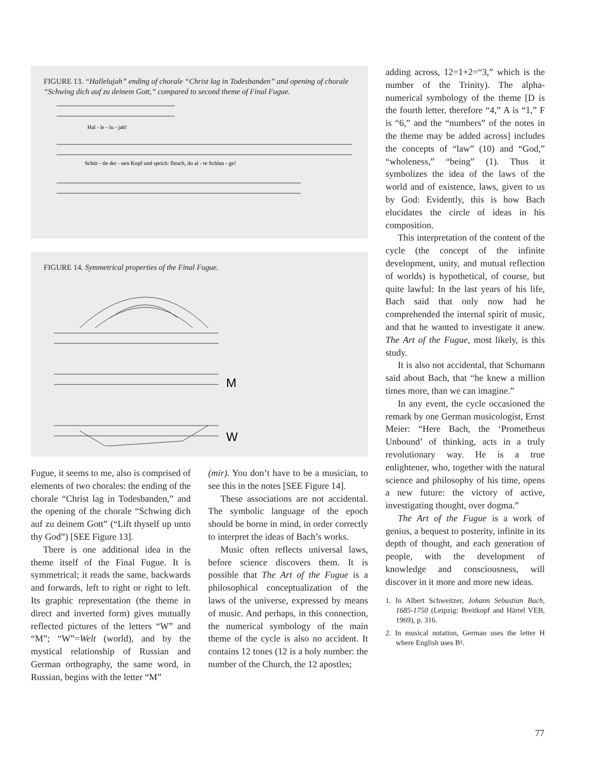FIGURE 13. “Hallelujah” ending of chorale “Christ lag in Todesbanden” and opening of chorale “Schwing dich auf zu deinem Gott,” compared to second theme of Final Fugue.
Hal - le - lu - jah!
Schüt - tle dei - nen Kopf und sprich: fleuch, du al - te Schlan - ge!
FIGURE 14. Symmetrical properties of the Final Fugue.
M
W
Fugue, it seems to me, also is comprised of elements of two chorales: the ending of the chorale “Christ lag in Todesbanden,” and the opening of the chorale “Schwing dich auf zu deinem Gott” (“Lift thyself up unto thy God”) [SEE Figure 13].
There is one additional idea in the theme itself of the Final Fugue. It is symmetrical; it reads the same, backwards and forwards, left to right or right to left. Its graphic representation (the theme in direct and inverted form) gives mutually reflected pictures of the letters “W” and “M”; “W”=Welt (world), and by the mystical relationship of Russian and German orthography, the same word, in Russian, begins with the letter “M”
(mir). You don’t have to be a musician, to see this in the notes [SEE Figure 14].
These associations are not accidental. The symbolic language of the epoch should be borne in mind, in order correctly to interpret the ideas of Bach’s works.
Music often reflects universal laws, before science discovers them. It is possible that The Art of the Fugue is a philosophical conceptualization of the laws of the universe, expressed by means of music. And perhaps, in this connection, the numerical symbology of the main theme of the cycle is also no accident. It contains 12 tones (12 is a holy number: the number of the Church, the 12 apostles;
adding across, 12=1+2=“3,” which is the number of the Trinity). The alpha-numerical symbology of the theme [D is the fourth letter, therefore “4,” A is “1,” F is “6,” and the “numbers” of the notes in the theme may be added across] includes the concepts of “law” (10) and “God,” “wholeness,” “being” (1). Thus it symbolizes the idea of the laws of the world and of existence, laws, given to us by God: Evidently, this is how Bach elucidates the circle of ideas in his composition.
This interpretation of the content of the cycle (the concept of the infinite development, unity, and mutual reflection of worlds) is hypothetical, of course, but quite lawful: In the last years of his life, Bach said that only now had he comprehended the internal spirit of music, and that he wanted to investigate it anew. The Art of the Fugue, most likely, is this study.
It is also not accidental, that Schumann said about Bach, that “he knew a million times more, than we can imagine.”
In any event, the cycle occasioned the remark by one German musicologist, Ernst Meier: “Here Bach, the ‘Prometheus Unbound’ of thinking, acts in a truly revolutionary way. He is a true enlightener, who, together with the natural science and philosophy of his time, opens a new future: the victory of active, investigating thought, over dogma.”
The Art of the Fugue is a work of genius, a bequest to posterity, infinite in its depth of thought, and each generation of people, with the development of knowledge and consciousness, will discover in it more and more new ideas.
1. In Albert Schweitzer, Johann Sebastian Bach, 1685-1750 (Leipzig: Breitkopf and Härtel VEB, 1969), p. 316.
2. In musical notation, German uses the letter H where English uses B♮.
77